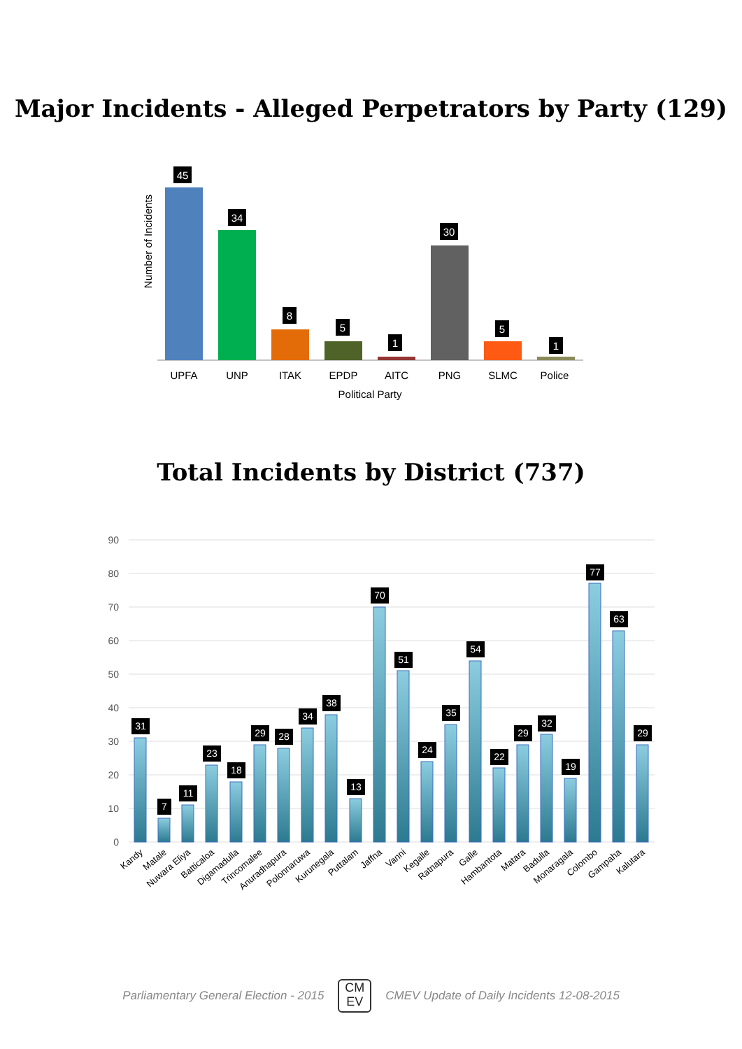Major Incidents - Alleged Perpetrators by Party (129)
Number of Incidents
45
UPFA
34
UNP
8
ITAK
5
EPDP
1
AITC
30
PNG
5
SLMC
1
Police
Political Party
Total Incidents by District (737)
90
80
70
60
50
40
30
20
10
0
31
7
11
23
18
29
28
34
38
13
70
51
24
35
54
22
29
32
19
77
63
29
Kandy
Matale
Nuwara Eliya
Batticaloa
Digamadulla
Trincomalee
Anuradhapura
Polonnaruwa
Kurunegala
Puttalam
Jaffna
Vanni
Kegalle
Ratnapura
Galle
Hambantota
Matara
Badulla
Monaragala
Colombo
Gampaha
Kalutara
Parliamentary General Election - 2015
CM
EV
CMEV Update of Daily Incidents 12-08-2015